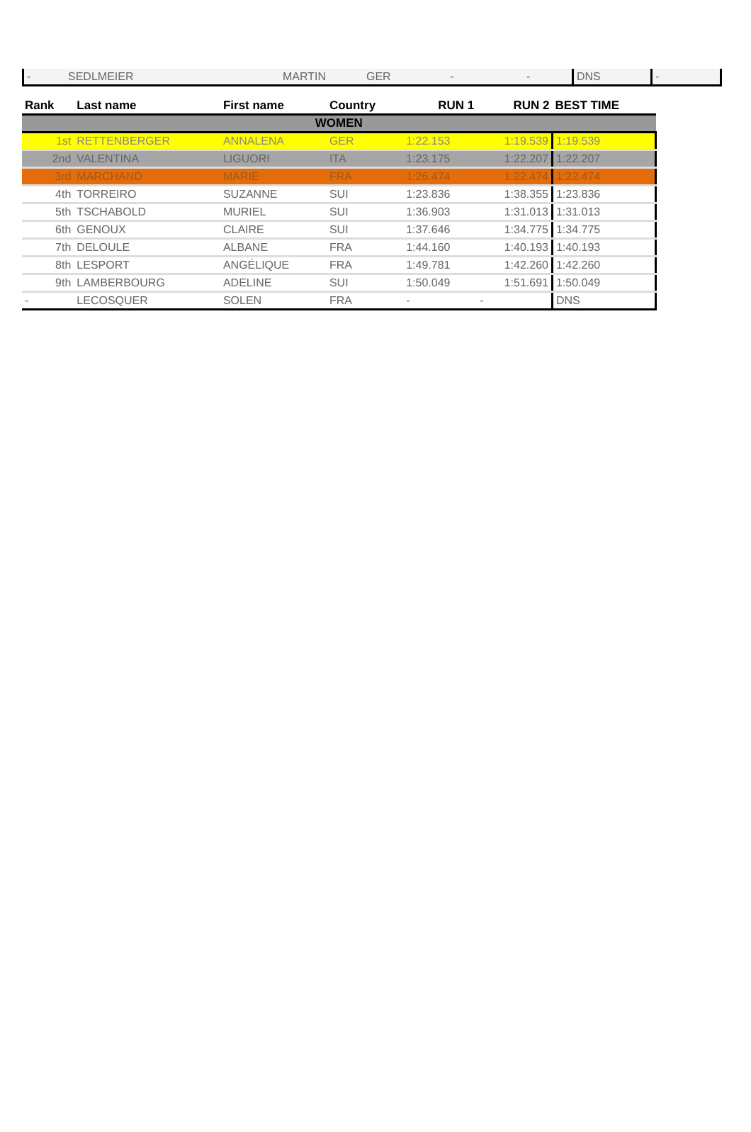| - | SEDLMEIER | MARTIN | GER | - | - | DNS | - |
| Rank | Last name | First name | Country | RUN 1 | RUN 2 | BEST TIME |
| --- | --- | --- | --- | --- | --- | --- |
| WOMEN | | | | | | |
| 1st | RETTENBERGER | ANNALENA | GER | 1:22.153 | 1:19.539 | 1:19.539 |
| 2nd | VALENTINA | LIGUORI | ITA | 1:23.175 | 1:22.207 | 1:22.207 |
| 3rd | MARCHAND | MARIE | FRA | 1:26.474 | 1:22.474 | 1:22.474 |
| 4th | TORREIRO | SUZANNE | SUI | 1:23.836 | 1:38.355 | 1:23.836 |
| 5th | TSCHABOLD | MURIEL | SUI | 1:36.903 | 1:31.013 | 1:31.013 |
| 6th | GENOUX | CLAIRE | SUI | 1:37.646 | 1:34.775 | 1:34.775 |
| 7th | DELOULE | ALBANE | FRA | 1:44.160 | 1:40.193 | 1:40.193 |
| 8th | LESPORT | ANGÉLIQUE | FRA | 1:49.781 | 1:42.260 | 1:42.260 |
| 9th | LAMBERBOURG | ADELINE | SUI | 1:50.049 | 1:51.691 | 1:50.049 |
| - | LECOSQUER | SOLEN | FRA | - | - | DNS |